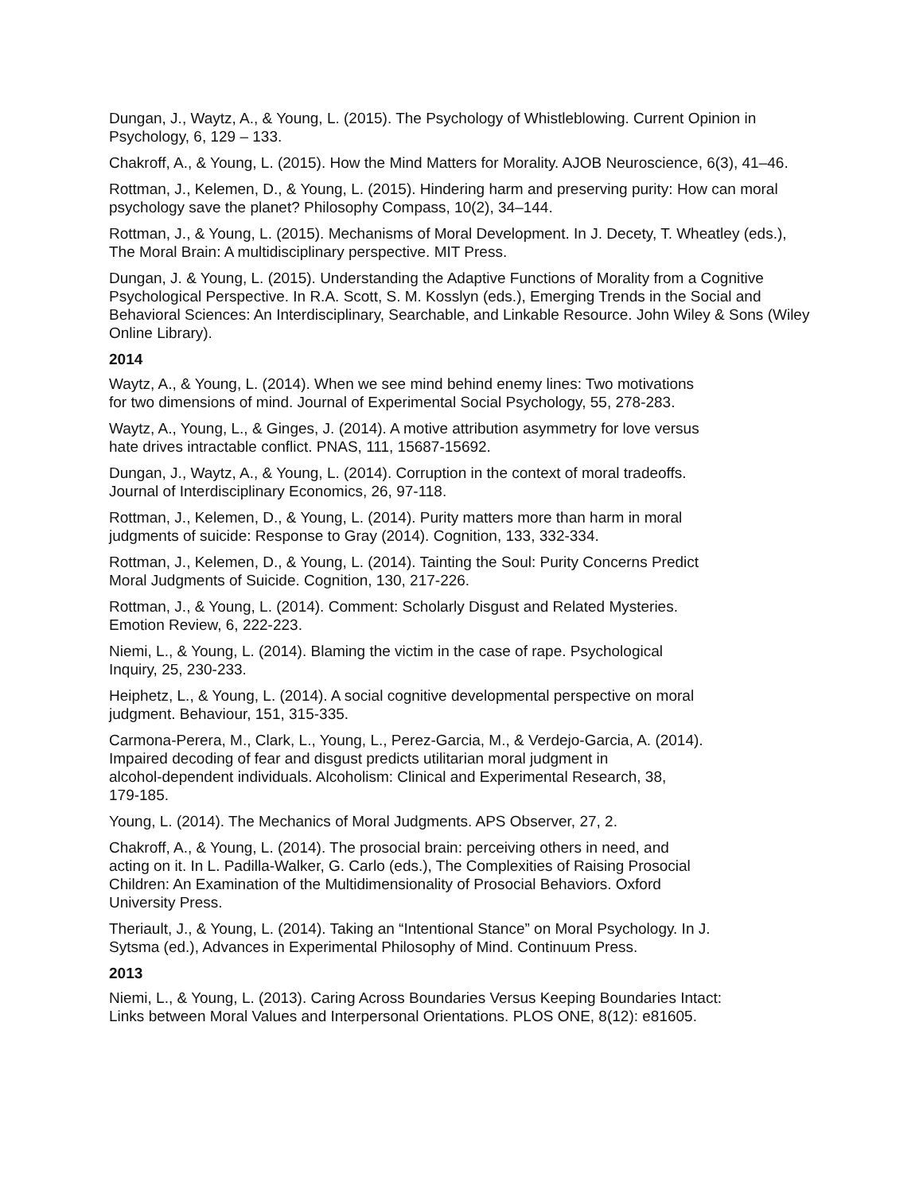Dungan, J., Waytz, A., & Young, L. (2015). The Psychology of Whistleblowing. Current Opinion in Psychology, 6, 129 – 133.
Chakroff, A., & Young, L. (2015). How the Mind Matters for Morality. AJOB Neuroscience, 6(3), 41–46.
Rottman, J., Kelemen, D., & Young, L. (2015). Hindering harm and preserving purity: How can moral psychology save the planet? Philosophy Compass, 10(2), 34–144.
Rottman, J., & Young, L. (2015). Mechanisms of Moral Development. In J. Decety, T. Wheatley (eds.), The Moral Brain: A multidisciplinary perspective. MIT Press.
Dungan, J. & Young, L. (2015). Understanding the Adaptive Functions of Morality from a Cognitive Psychological Perspective. In R.A. Scott, S. M. Kosslyn (eds.), Emerging Trends in the Social and Behavioral Sciences: An Interdisciplinary, Searchable, and Linkable Resource. John Wiley & Sons (Wiley Online Library).
2014
Waytz, A., & Young, L. (2014). When we see mind behind enemy lines: Two motivations
for two dimensions of mind. Journal of Experimental Social Psychology, 55, 278-283.
Waytz, A., Young, L., & Ginges, J. (2014). A motive attribution asymmetry for love versus
hate drives intractable conflict. PNAS, 111, 15687-15692.
Dungan, J., Waytz, A., & Young, L. (2014). Corruption in the context of moral tradeoffs.
Journal of Interdisciplinary Economics, 26, 97-118.
Rottman, J., Kelemen, D., & Young, L. (2014). Purity matters more than harm in moral
judgments of suicide: Response to Gray (2014). Cognition, 133, 332-334.
Rottman, J., Kelemen, D., & Young, L. (2014). Tainting the Soul: Purity Concerns Predict
Moral Judgments of Suicide. Cognition, 130, 217-226.
Rottman, J., & Young, L. (2014). Comment: Scholarly Disgust and Related Mysteries.
Emotion Review, 6, 222-223.
Niemi, L., & Young, L. (2014). Blaming the victim in the case of rape. Psychological
Inquiry, 25, 230-233.
Heiphetz, L., & Young, L. (2014). A social cognitive developmental perspective on moral
judgment. Behaviour, 151, 315-335.
Carmona-Perera, M., Clark, L., Young, L., Perez-Garcia, M., & Verdejo-Garcia, A. (2014).
Impaired decoding of fear and disgust predicts utilitarian moral judgment in
alcohol-dependent individuals. Alcoholism: Clinical and Experimental Research, 38,
179-185.
Young, L. (2014). The Mechanics of Moral Judgments. APS Observer, 27, 2.
Chakroff, A., & Young, L. (2014). The prosocial brain: perceiving others in need, and
acting on it. In L. Padilla-Walker, G. Carlo (eds.), The Complexities of Raising Prosocial
Children: An Examination of the Multidimensionality of Prosocial Behaviors. Oxford
University Press.
Theriault, J., & Young, L. (2014). Taking an “Intentional Stance” on Moral Psychology. In J.
Sytsma (ed.), Advances in Experimental Philosophy of Mind. Continuum Press.
2013
Niemi, L., & Young, L. (2013). Caring Across Boundaries Versus Keeping Boundaries Intact:
Links between Moral Values and Interpersonal Orientations. PLOS ONE, 8(12): e81605.